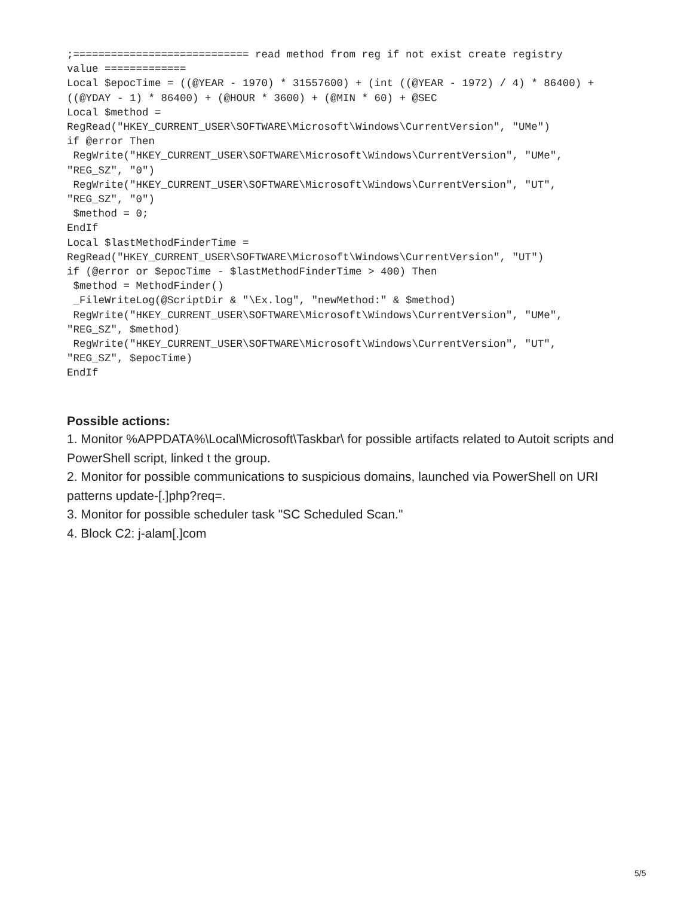;============================ read method from reg if not exist create registry
value =============
Local $epocTime = ((@YEAR - 1970) * 31557600) + (int ((@YEAR - 1972) / 4) * 86400) +
((@YDAY - 1) * 86400) + (@HOUR * 3600) + (@MIN * 60) + @SEC
Local $method =
RegRead("HKEY_CURRENT_USER\SOFTWARE\Microsoft\Windows\CurrentVersion", "UMe")
if @error Then
 RegWrite("HKEY_CURRENT_USER\SOFTWARE\Microsoft\Windows\CurrentVersion", "UMe",
"REG_SZ", "0")
 RegWrite("HKEY_CURRENT_USER\SOFTWARE\Microsoft\Windows\CurrentVersion", "UT",
"REG_SZ", "0")
 $method = 0;
EndIf
Local $lastMethodFinderTime =
RegRead("HKEY_CURRENT_USER\SOFTWARE\Microsoft\Windows\CurrentVersion", "UT")
if (@error or $epocTime - $lastMethodFinderTime > 400) Then
 $method = MethodFinder()
 _FileWriteLog(@ScriptDir & "\Ex.log", "newMethod:" & $method)
 RegWrite("HKEY_CURRENT_USER\SOFTWARE\Microsoft\Windows\CurrentVersion", "UMe",
"REG_SZ", $method)
 RegWrite("HKEY_CURRENT_USER\SOFTWARE\Microsoft\Windows\CurrentVersion", "UT",
"REG_SZ", $epocTime)
EndIf
Possible actions:
1. Monitor %APPDATA%\Local\Microsoft\Taskbar\ for possible artifacts related to Autoit scripts and PowerShell script, linked t the group.
2. Monitor for possible communications to suspicious domains, launched via PowerShell on URI patterns update-[.]php?req=.
3. Monitor for possible scheduler task "SC Scheduled Scan."
4. Block C2: j-alam[.]com
5/5